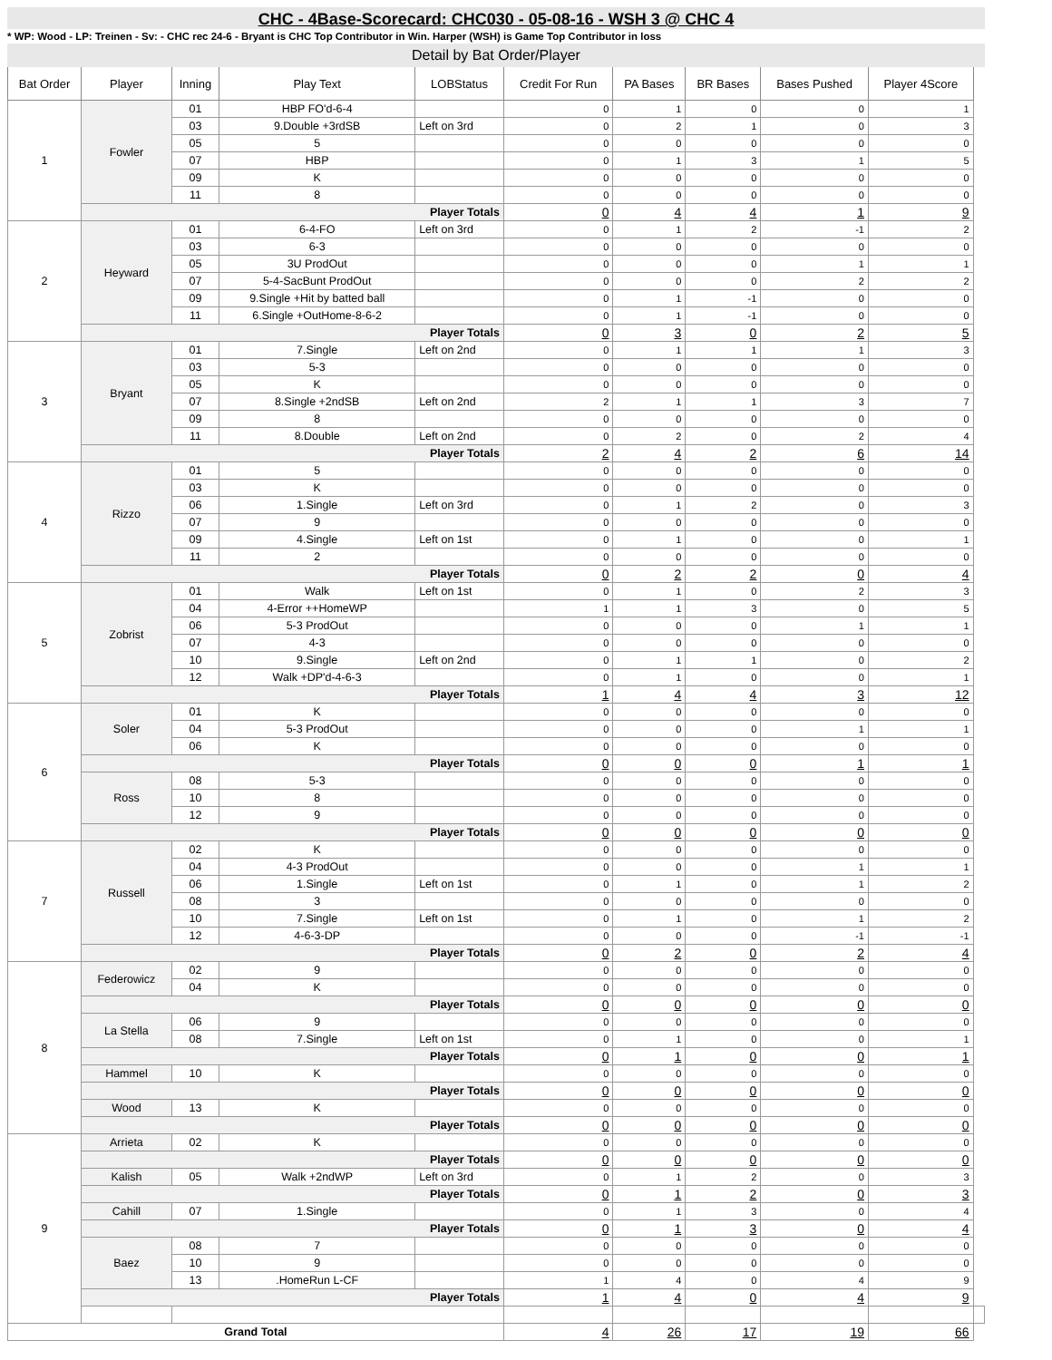CHC - 4Base-Scorecard: CHC030 - 05-08-16 - WSH 3 @ CHC 4
* WP: Wood - LP: Treinen - Sv: - CHC rec 24-6 - Bryant is CHC Top Contributor in Win. Harper (WSH) is Game Top Contributor in loss
Detail by Bat Order/Player
| Bat Order | Player | Inning | Play Text | LOBStatus | Credit For Run | PA Bases | BR Bases | Bases Pushed | Player 4Score | |
| --- | --- | --- | --- | --- | --- | --- | --- | --- | --- | --- |
| 1 | Fowler | 01 | HBP FO'd-6-4 | | 0 | 1 | 0 | 0 | 1 | |
| | | 03 | 9.Double +3rdSB | Left on 3rd | 0 | 2 | 1 | 0 | 3 | |
| | | 05 | 5 | | 0 | 0 | 0 | 0 | 0 | |
| | | 07 | HBP | | 0 | 1 | 3 | 1 | 5 | |
| | | 09 | K | | 0 | 0 | 0 | 0 | 0 | |
| | | 11 | 8 | | 0 | 0 | 0 | 0 | 0 | |
| | Player Totals | | | | 0 | 4 | 4 | 1 | 9 | |
| 2 | Heyward | 01 | 6-4-FO | Left on 3rd | 0 | 1 | 2 | -1 | 2 | |
| | | 03 | 6-3 | | 0 | 0 | 0 | 0 | 0 | |
| | | 05 | 3U ProdOut | | 0 | 0 | 0 | 1 | 1 | |
| | | 07 | 5-4-SacBunt ProdOut | | 0 | 0 | 0 | 2 | 2 | |
| | | 09 | 9.Single +Hit by batted ball | | 0 | 1 | -1 | 0 | 0 | |
| | | 11 | 6.Single +OutHome-8-6-2 | | 0 | 1 | -1 | 0 | 0 | |
| | Player Totals | | | | 0 | 3 | 0 | 2 | 5 | |
| 3 | Bryant | 01 | 7.Single | Left on 2nd | 0 | 1 | 1 | 1 | 3 | |
| | | 03 | 5-3 | | 0 | 0 | 0 | 0 | 0 | |
| | | 05 | K | | 0 | 0 | 0 | 0 | 0 | |
| | | 07 | 8.Single +2ndSB | Left on 2nd | 2 | 1 | 1 | 3 | 7 | |
| | | 09 | 8 | | 0 | 0 | 0 | 0 | 0 | |
| | | 11 | 8.Double | Left on 2nd | 0 | 2 | 0 | 2 | 4 | |
| | Player Totals | | | | 2 | 4 | 2 | 6 | 14 | |
| 4 | Rizzo | 01 | 5 | | 0 | 0 | 0 | 0 | 0 | |
| | | 03 | K | | 0 | 0 | 0 | 0 | 0 | |
| | | 06 | 1.Single | Left on 3rd | 0 | 1 | 2 | 0 | 3 | |
| | | 07 | 9 | | 0 | 0 | 0 | 0 | 0 | |
| | | 09 | 4.Single | Left on 1st | 0 | 1 | 0 | 0 | 1 | |
| | | 11 | 2 | | 0 | 0 | 0 | 0 | 0 | |
| | Player Totals | | | | 0 | 2 | 2 | 0 | 4 | |
| 5 | Zobrist | 01 | Walk | Left on 1st | 0 | 1 | 0 | 2 | 3 | |
| | | 04 | 4-Error ++HomeWP | | 1 | 1 | 3 | 0 | 5 | |
| | | 06 | 5-3 ProdOut | | 0 | 0 | 0 | 1 | 1 | |
| | | 07 | 4-3 | | 0 | 0 | 0 | 0 | 0 | |
| | | 10 | 9.Single | Left on 2nd | 0 | 1 | 1 | 0 | 2 | |
| | | 12 | Walk +DP'd-4-6-3 | | 0 | 1 | 0 | 0 | 1 | |
| | Player Totals | | | | 1 | 4 | 4 | 3 | 12 | |
| 6 | Soler | 01 | K | | 0 | 0 | 0 | 0 | 0 | |
| | | 04 | 5-3 ProdOut | | 0 | 0 | 0 | 1 | 1 | |
| | | 06 | K | | 0 | 0 | 0 | 0 | 0 | |
| | Player Totals | | | | 0 | 0 | 0 | 1 | 1 | |
| | Ross | 08 | 5-3 | | 0 | 0 | 0 | 0 | 0 | |
| | | 10 | 8 | | 0 | 0 | 0 | 0 | 0 | |
| | | 12 | 9 | | 0 | 0 | 0 | 0 | 0 | |
| | Player Totals | | | | 0 | 0 | 0 | 0 | 0 | |
| 7 | Russell | 02 | K | | 0 | 0 | 0 | 0 | 0 | |
| | | 04 | 4-3 ProdOut | | 0 | 0 | 0 | 1 | 1 | |
| | | 06 | 1.Single | Left on 1st | 0 | 1 | 0 | 1 | 2 | |
| | | 08 | 3 | | 0 | 0 | 0 | 0 | 0 | |
| | | 10 | 7.Single | Left on 1st | 0 | 1 | 0 | 1 | 2 | |
| | | 12 | 4-6-3-DP | | 0 | 0 | 0 | -1 | -1 | |
| | Player Totals | | | | 0 | 2 | 0 | 2 | 4 | |
| 8 | Federowicz | 02 | 9 | | 0 | 0 | 0 | 0 | 0 | |
| | | 04 | K | | 0 | 0 | 0 | 0 | 0 | |
| | Player Totals | | | | 0 | 0 | 0 | 0 | 0 | |
| | La Stella | 06 | 9 | | 0 | 0 | 0 | 0 | 0 | |
| | | 08 | 7.Single | Left on 1st | 0 | 1 | 0 | 0 | 1 | |
| | Player Totals | | | | 0 | 1 | 0 | 0 | 1 | |
| | Hammel | 10 | K | | 0 | 0 | 0 | 0 | 0 | |
| | Player Totals | | | | 0 | 0 | 0 | 0 | 0 | |
| | Wood | 13 | K | | 0 | 0 | 0 | 0 | 0 | |
| | Player Totals | | | | 0 | 0 | 0 | 0 | 0 | |
| 9 | Arrieta | 02 | K | | 0 | 0 | 0 | 0 | 0 | |
| | Player Totals | | | | 0 | 0 | 0 | 0 | 0 | |
| | Kalish | 05 | Walk +2ndWP | Left on 3rd | 0 | 1 | 2 | 0 | 3 | |
| | Player Totals | | | | 0 | 1 | 2 | 0 | 3 | |
| | Cahill | 07 | 1.Single | | 0 | 1 | 3 | 0 | 4 | |
| | Player Totals | | | | 0 | 1 | 3 | 0 | 4 | |
| | Baez | 08 | 7 | | 0 | 0 | 0 | 0 | 0 | |
| | | 10 | 9 | | 0 | 0 | 0 | 0 | 0 | |
| | | 13 | .HomeRun L-CF | | 1 | 4 | 0 | 4 | 9 | |
| | Player Totals | | | | 1 | 4 | 0 | 4 | 9 | |
| Grand Total | | | | | 4 | 26 | 17 | 19 | 66 | |